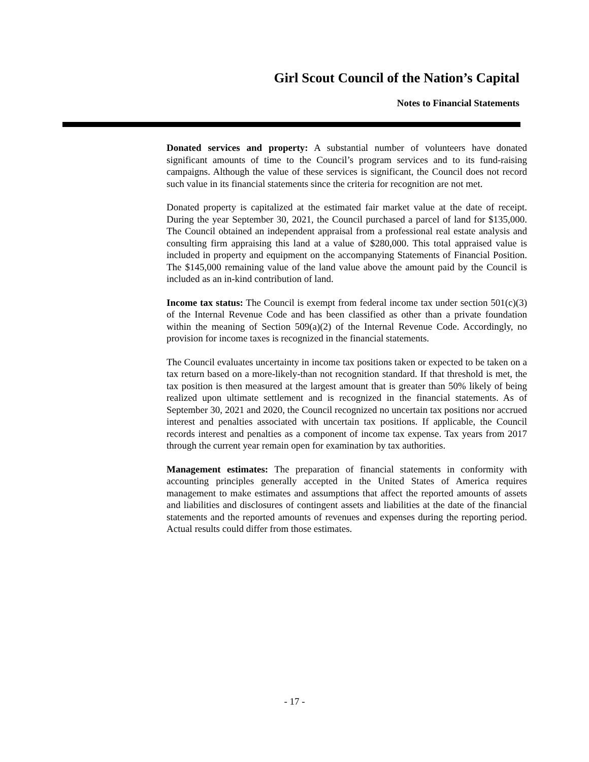Girl Scout Council of the Nation’s Capital
Notes to Financial Statements
Donated services and property: A substantial number of volunteers have donated significant amounts of time to the Council’s program services and to its fund-raising campaigns. Although the value of these services is significant, the Council does not record such value in its financial statements since the criteria for recognition are not met.
Donated property is capitalized at the estimated fair market value at the date of receipt. During the year September 30, 2021, the Council purchased a parcel of land for $135,000. The Council obtained an independent appraisal from a professional real estate analysis and consulting firm appraising this land at a value of $280,000. This total appraised value is included in property and equipment on the accompanying Statements of Financial Position. The $145,000 remaining value of the land value above the amount paid by the Council is included as an in-kind contribution of land.
Income tax status: The Council is exempt from federal income tax under section 501(c)(3) of the Internal Revenue Code and has been classified as other than a private foundation within the meaning of Section 509(a)(2) of the Internal Revenue Code. Accordingly, no provision for income taxes is recognized in the financial statements.
The Council evaluates uncertainty in income tax positions taken or expected to be taken on a tax return based on a more-likely-than not recognition standard. If that threshold is met, the tax position is then measured at the largest amount that is greater than 50% likely of being realized upon ultimate settlement and is recognized in the financial statements. As of September 30, 2021 and 2020, the Council recognized no uncertain tax positions nor accrued interest and penalties associated with uncertain tax positions. If applicable, the Council records interest and penalties as a component of income tax expense. Tax years from 2017 through the current year remain open for examination by tax authorities.
Management estimates: The preparation of financial statements in conformity with accounting principles generally accepted in the United States of America requires management to make estimates and assumptions that affect the reported amounts of assets and liabilities and disclosures of contingent assets and liabilities at the date of the financial statements and the reported amounts of revenues and expenses during the reporting period. Actual results could differ from those estimates.
- 17 -